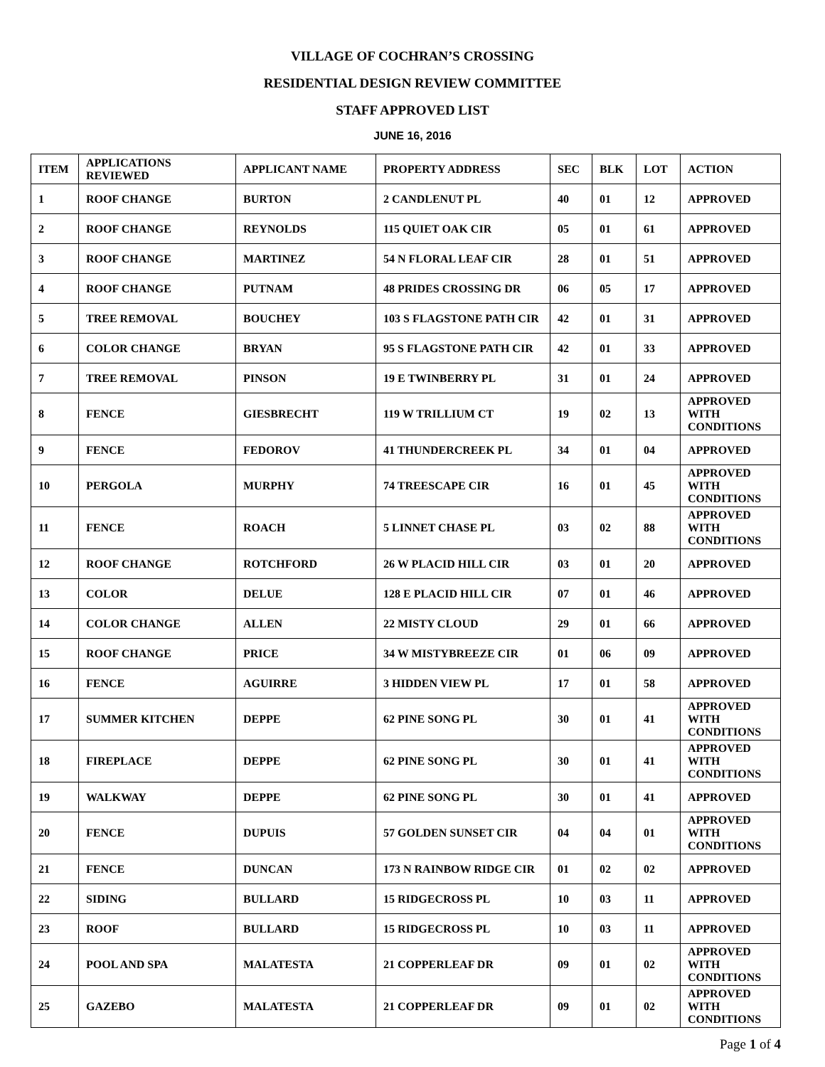VILLAGE OF COCHRAN’S CROSSING
RESIDENTIAL DESIGN REVIEW COMMITTEE
STAFF APPROVED LIST
JUNE 16, 2016
| ITEM | APPLICATIONS REVIEWED | APPLICANT NAME | PROPERTY ADDRESS | SEC | BLK | LOT | ACTION |
| --- | --- | --- | --- | --- | --- | --- | --- |
| 1 | ROOF CHANGE | BURTON | 2 CANDLENUT PL | 40 | 01 | 12 | APPROVED |
| 2 | ROOF CHANGE | REYNOLDS | 115 QUIET OAK CIR | 05 | 01 | 61 | APPROVED |
| 3 | ROOF CHANGE | MARTINEZ | 54 N FLORAL LEAF CIR | 28 | 01 | 51 | APPROVED |
| 4 | ROOF CHANGE | PUTNAM | 48 PRIDES CROSSING DR | 06 | 05 | 17 | APPROVED |
| 5 | TREE REMOVAL | BOUCHEY | 103 S FLAGSTONE PATH CIR | 42 | 01 | 31 | APPROVED |
| 6 | COLOR CHANGE | BRYAN | 95 S FLAGSTONE PATH CIR | 42 | 01 | 33 | APPROVED |
| 7 | TREE REMOVAL | PINSON | 19 E TWINBERRY PL | 31 | 01 | 24 | APPROVED |
| 8 | FENCE | GIESBRECHT | 119 W TRILLIUM CT | 19 | 02 | 13 | APPROVED WITH CONDITIONS |
| 9 | FENCE | FEDOROV | 41 THUNDERCREEK PL | 34 | 01 | 04 | APPROVED |
| 10 | PERGOLA | MURPHY | 74 TREESCAPE CIR | 16 | 01 | 45 | APPROVED WITH CONDITIONS |
| 11 | FENCE | ROACH | 5 LINNET CHASE PL | 03 | 02 | 88 | APPROVED WITH CONDITIONS |
| 12 | ROOF CHANGE | ROTCHFORD | 26 W PLACID HILL CIR | 03 | 01 | 20 | APPROVED |
| 13 | COLOR | DELUE | 128 E PLACID HILL CIR | 07 | 01 | 46 | APPROVED |
| 14 | COLOR CHANGE | ALLEN | 22 MISTY CLOUD | 29 | 01 | 66 | APPROVED |
| 15 | ROOF CHANGE | PRICE | 34 W MISTYBREEZE CIR | 01 | 06 | 09 | APPROVED |
| 16 | FENCE | AGUIRRE | 3 HIDDEN VIEW PL | 17 | 01 | 58 | APPROVED |
| 17 | SUMMER KITCHEN | DEPPE | 62 PINE SONG PL | 30 | 01 | 41 | APPROVED WITH CONDITIONS |
| 18 | FIREPLACE | DEPPE | 62 PINE SONG PL | 30 | 01 | 41 | APPROVED WITH CONDITIONS |
| 19 | WALKWAY | DEPPE | 62 PINE SONG PL | 30 | 01 | 41 | APPROVED |
| 20 | FENCE | DUPUIS | 57 GOLDEN SUNSET CIR | 04 | 04 | 01 | APPROVED WITH CONDITIONS |
| 21 | FENCE | DUNCAN | 173 N RAINBOW RIDGE CIR | 01 | 02 | 02 | APPROVED |
| 22 | SIDING | BULLARD | 15 RIDGECROSS PL | 10 | 03 | 11 | APPROVED |
| 23 | ROOF | BULLARD | 15 RIDGECROSS PL | 10 | 03 | 11 | APPROVED |
| 24 | POOL AND SPA | MALATESTA | 21 COPPERLEAF DR | 09 | 01 | 02 | APPROVED WITH CONDITIONS |
| 25 | GAZEBO | MALATESTA | 21 COPPERLEAF DR | 09 | 01 | 02 | APPROVED WITH CONDITIONS |
Page 1 of 4